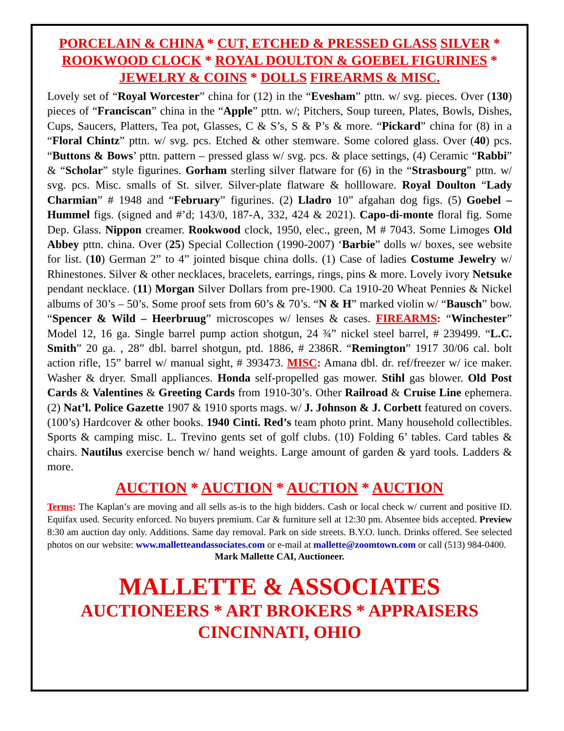PORCELAIN & CHINA * CUT, ETCHED & PRESSED GLASS SILVER * ROOKWOOD CLOCK * ROYAL DOULTON & GOEBEL FIGURINES * JEWELRY & COINS * DOLLS FIREARMS & MISC.
Lovely set of “Royal Worcester” china for (12) in the “Evesham” pttn. w/ svg. pieces. Over (130) pieces of “Franciscan” china in the “Apple” pttn. w/; Pitchers, Soup tureen, Plates, Bowls, Dishes, Cups, Saucers, Platters, Tea pot, Glasses, C & S’s, S & P’s & more. “Pickard” china for (8) in a “Floral Chintz” pttn. w/ svg. pcs. Etched & other stemware. Some colored glass. Over (40) pcs. “Buttons & Bows’ pttn. pattern – pressed glass w/ svg. pcs. & place settings, (4) Ceramic “Rabbi” & “Scholar” style figurines. Gorham sterling silver flatware for (6) in the “Strasbourg” pttn. w/ svg. pcs. Misc. smalls of St. silver. Silver-plate flatware & hollloware. Royal Doulton “Lady Charmian” # 1948 and “February” figurines. (2) Lladro 10” afgahan dog figs. (5) Goebel – Hummel figs. (signed and #’d; 143/0, 187-A, 332, 424 & 2021). Capo-di-monte floral fig. Some Dep. Glass. Nippon creamer. Rookwood clock, 1950, elec., green, M # 7043. Some Limoges Old Abbey pttn. china. Over (25) Special Collection (1990-2007) ‘Barbie” dolls w/ boxes, see website for list. (10) German 2” to 4” jointed bisque china dolls. (1) Case of ladies Costume Jewelry w/ Rhinestones. Silver & other necklaces, bracelets, earrings, rings, pins & more. Lovely ivory Netsuke pendant necklace. (11) Morgan Silver Dollars from pre-1900. Ca 1910-20 Wheat Pennies & Nickel albums of 30’s – 50’s. Some proof sets from 60’s & 70’s. “N & H” marked violin w/ “Bausch” bow. “Spencer & Wild – Heerbruug” microscopes w/ lenses & cases. FIREARMS: “Winchester” Model 12, 16 ga. Single barrel pump action shotgun, 24 ¾” nickel steel barrel, # 239499. “L.C. Smith” 20 ga. , 28” dbl. barrel shotgun, ptd. 1886, # 2386R. “Remington” 1917 30/06 cal. bolt action rifle, 15” barrel w/ manual sight, # 393473. MISC: Amana dbl. dr. ref/freezer w/ ice maker. Washer & dryer. Small appliances. Honda self-propelled gas mower. Stihl gas blower. Old Post Cards & Valentines & Greeting Cards from 1910-30’s. Other Railroad & Cruise Line ephemera. (2) Nat’l. Police Gazette 1907 & 1910 sports mags. w/ J. Johnson & J. Corbett featured on covers. (100’s) Hardcover & other books. 1940 Cinti. Red’s team photo print. Many household collectibles. Sports & camping misc. L. Trevino gents set of golf clubs. (10) Folding 6’ tables. Card tables & chairs. Nautilus exercise bench w/ hand weights. Large amount of garden & yard tools. Ladders & more.
AUCTION * AUCTION * AUCTION * AUCTION
Terms: The Kaplan’s are moving and all sells as-is to the high bidders. Cash or local check w/ current and positive ID. Equifax used. Security enforced. No buyers premium. Car & furniture sell at 12:30 pm. Absentee bids accepted. Preview 8:30 am auction day only. Additions. Same day removal. Park on side streets. B.Y.O. lunch. Drinks offered. See selected photos on our website: www.malletteandassociates.com or e-mail at mallette@zoomtown.com or call (513) 984-0400.
Mark Mallette CAI, Auctioneer.
MALLETTE & ASSOCIATES
AUCTIONEERS * ART BROKERS * APPRAISERS
CINCINNATI, OHIO